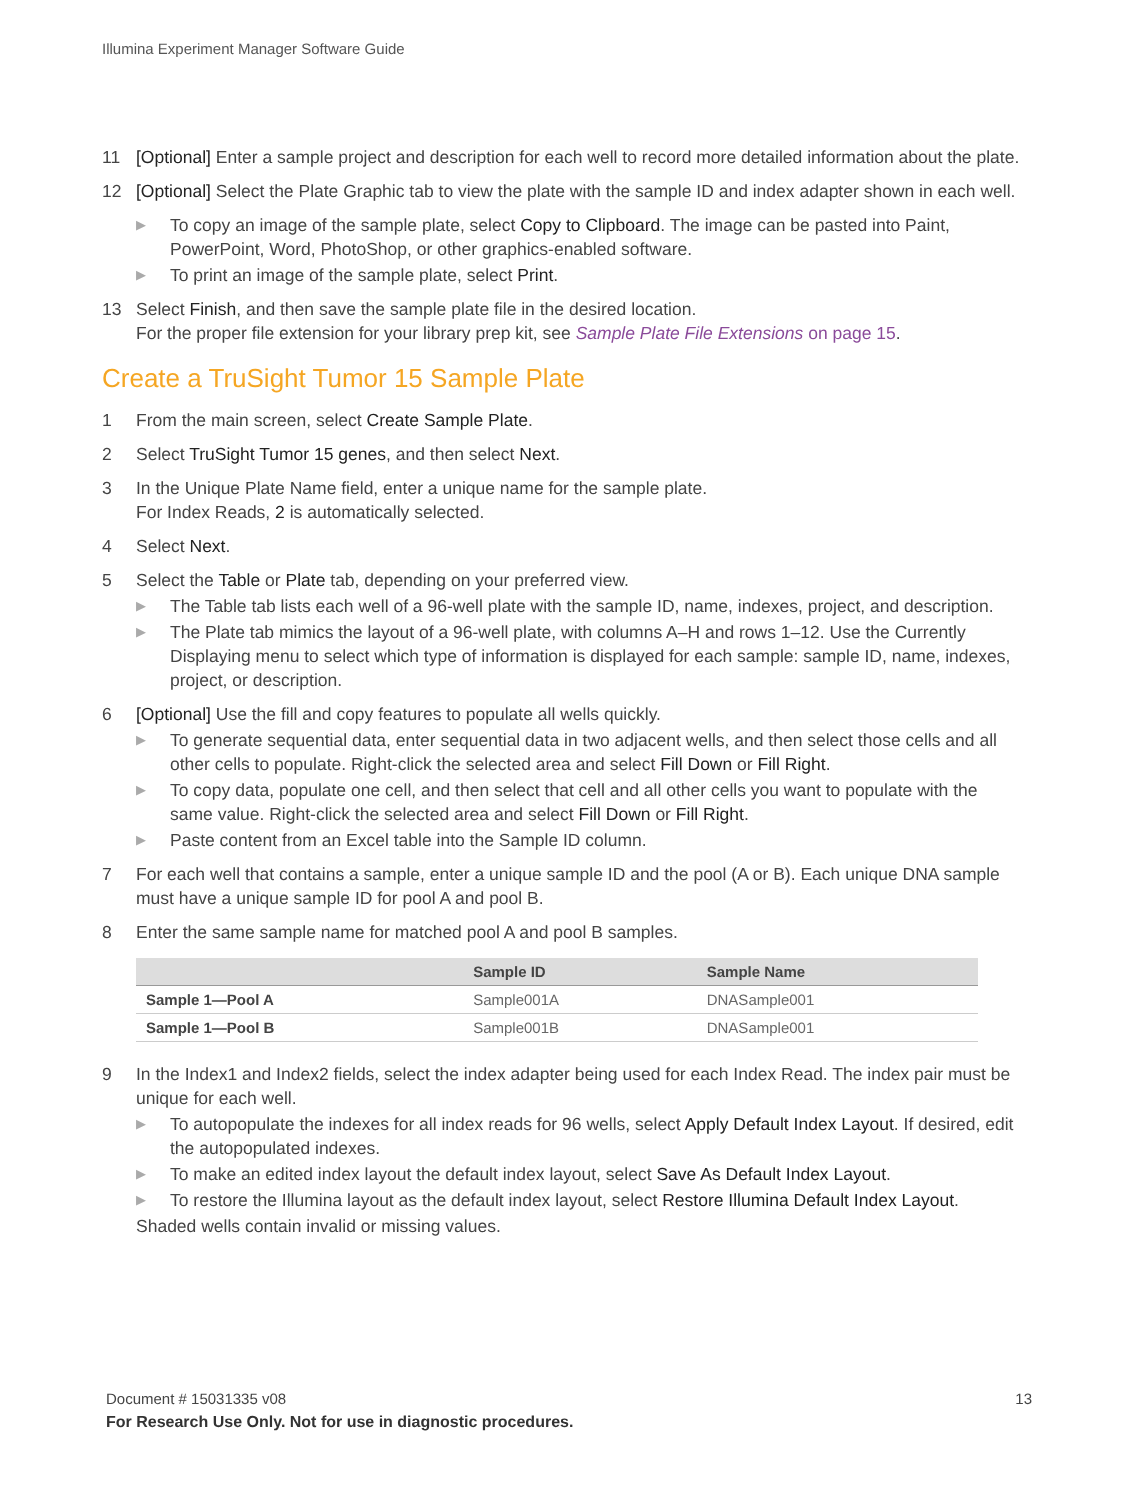Illumina Experiment Manager Software Guide
11 [Optional] Enter a sample project and description for each well to record more detailed information about the plate.
12 [Optional] Select the Plate Graphic tab to view the plate with the sample ID and index adapter shown in each well.
▶ To copy an image of the sample plate, select Copy to Clipboard. The image can be pasted into Paint, PowerPoint, Word, PhotoShop, or other graphics-enabled software.
▶ To print an image of the sample plate, select Print.
13 Select Finish, and then save the sample plate file in the desired location.
For the proper file extension for your library prep kit, see Sample Plate File Extensions on page 15.
Create a TruSight Tumor 15 Sample Plate
1 From the main screen, select Create Sample Plate.
2 Select TruSight Tumor 15 genes, and then select Next.
3 In the Unique Plate Name field, enter a unique name for the sample plate.
For Index Reads, 2 is automatically selected.
4 Select Next.
5 Select the Table or Plate tab, depending on your preferred view.
▶ The Table tab lists each well of a 96-well plate with the sample ID, name, indexes, project, and description.
▶ The Plate tab mimics the layout of a 96-well plate, with columns A–H and rows 1–12. Use the Currently Displaying menu to select which type of information is displayed for each sample: sample ID, name, indexes, project, or description.
6 [Optional] Use the fill and copy features to populate all wells quickly.
▶ To generate sequential data, enter sequential data in two adjacent wells, and then select those cells and all other cells to populate. Right-click the selected area and select Fill Down or Fill Right.
▶ To copy data, populate one cell, and then select that cell and all other cells you want to populate with the same value. Right-click the selected area and select Fill Down or Fill Right.
▶ Paste content from an Excel table into the Sample ID column.
7 For each well that contains a sample, enter a unique sample ID and the pool (A or B). Each unique DNA sample must have a unique sample ID for pool A and pool B.
8 Enter the same sample name for matched pool A and pool B samples.
| | Sample ID | Sample Name |
| --- | --- | --- |
| Sample 1—Pool A | Sample001A | DNASample001 |
| Sample 1—Pool B | Sample001B | DNASample001 |
9 In the Index1 and Index2 fields, select the index adapter being used for each Index Read. The index pair must be unique for each well.
▶ To autopopulate the indexes for all index reads for 96 wells, select Apply Default Index Layout. If desired, edit the autopopulated indexes.
▶ To make an edited index layout the default index layout, select Save As Default Index Layout.
▶ To restore the Illumina layout as the default index layout, select Restore Illumina Default Index Layout.
Shaded wells contain invalid or missing values.
Document # 15031335 v08 13
For Research Use Only. Not for use in diagnostic procedures.